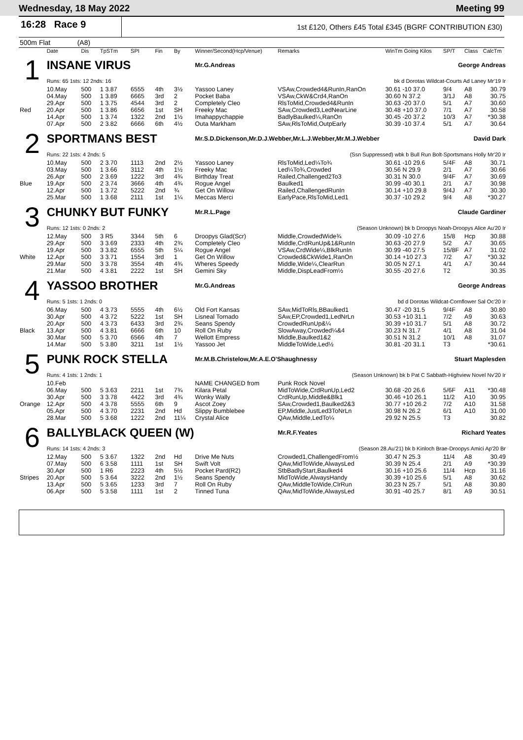Wednesday, 18 May 2022 Meeting 99
16:28 Race 9
1st £120, Others £45 Total £345 (BGRF CONTRIBUTION £30)
500m Flat (A8)
| | Date | Dis | TpSTm | SPI | Fin | By | Winner/Second(Hcp/Venue) | Remarks | WinTm Going Kilos | SP/T | Class | CalcTm |
| --- | --- | --- | --- | --- | --- | --- | --- | --- | --- | --- | --- | --- |
| 1 | INSANE VIRUS | | | | | | Mr.G.Andreas | | George Andreas | | | |
| | Runs: 65 1sts: 12 2nds: 16 | | | | | | bk d Dorotas Wildcat-Courts Ad Laney Mr'19 Ir | | | | | |
| | 10.May | 500 | 1 3.87 | 6555 | 4th | 3½ | Yassoo Laney | VSAw,Crowded4&RunIn,RanOn | 30.61 -10 37.0 | 9/4 | A8 | 30.79 |
| | 04.May | 500 | 1 3.89 | 6665 | 3rd | 2 | Pocket Baba | VSAw,CkW&Crd4,RanOn | 30.60 N 37.2 | 3/1J | A8 | 30.75 |
| | 29.Apr | 500 | 1 3.75 | 4544 | 3rd | 2 | Completely Cleo | RlsToMid,Crowded4&RunIn | 30.63 -20 37.0 | 5/1 | A7 | 30.60 |
| Red | 20.Apr | 500 | 1 3.86 | 6656 | 1st | SH | Freeky Mac | SAw,Crowded3,LedNearLine | 30.48 +10 37.0 | 7/1 | A7 | 30.58 |
| | 14.Apr | 500 | 1 3.74 | 1322 | 2nd | 1½ | Imahappychappie | BadlyBaulked¼,RanOn | 30.45 -20 37.2 | 10/3 | A7 | *30.38 |
| | 07.Apr | 500 | 2 3.82 | 6666 | 6th | 4½ | Outa Markham | SAw,RlsToMid,OutpEarly | 30.39 -10 37.4 | 5/1 | A7 | 30.64 |
| 2 | SPORTMANS BEST | | | | | | Mr.S.D.Dickenson,Mr.D.J.Webber,Mr.L.J.Webber,Mr.M.J.Webber David Dark | | | | | |
| | Runs: 22 1sts: 4 2nds: 5 | | | | | | (Ssn Suppressed) wbk b Bull Run Bolt-Sportsmans Holly Mr'20 Ir | | | | | |
| | 10.May | 500 | 2 3.70 | 1113 | 2nd | 2½ | Yassoo Laney | RlsToMid,Led¼To¾ | 30.61 -10 29.6 | 5/4F | A8 | 30.71 |
| | 03.May | 500 | 1 3.66 | 3112 | 4th | 1½ | Freeky Mac | Led¼To¾,Crowded | 30.56 N 29.9 | 2/1 | A7 | 30.66 |
| | 26.Apr | 500 | 2 3.69 | 1222 | 3rd | 4¾ | Birthday Treat | Railed,Challenged2To3 | 30.31 N 30.0 | 9/4F | A7 | 30.69 |
| Blue | 19.Apr | 500 | 2 3.74 | 3666 | 4th | 4¾ | Rogue Angel | Baulked1 | 30.99 -40 30.1 | 2/1 | A7 | 30.98 |
| | 12.Apr | 500 | 1 3.72 | 5222 | 2nd | ¾ | Get On Willow | Railed,ChallengedRunIn | 30.14 +10 29.8 | 9/4J | A7 | 30.30 |
| | 25.Mar | 500 | 1 3.68 | 2111 | 1st | 1¼ | Meccas Merci | EarlyPace,RlsToMid,Led1 | 30.37 -10 29.2 | 9/4 | A8 | *30.27 |
| 3 | CHUNKY BUT FUNKY | | | | | | Mr.R.L.Page | | Claude Gardiner | | | |
| | Runs: 12 1sts: 0 2nds: 2 | | | | | | (Season Unknown) bk b Droopys Noah-Droopys Alice Au'20 Ir | | | | | |
| | 12.May | 500 | 3 R5 | 3344 | 5th | 6 | Droopys Glad(Scr) | Middle,CrowdedWide¾ | 30.09 -10 27.6 | 15/8 | Hcp | 30.88 |
| | 29.Apr | 500 | 3 3.69 | 2333 | 4th | 2¾ | Completely Cleo | Middle,CrdRunUp&1&RunIn | 30.63 -20 27.9 | 5/2 | A7 | 30.65 |
| | 19.Apr | 500 | 3 3.82 | 6555 | 5th | 5¼ | Rogue Angel | VSAw,CrdWide¼,BlkRunIn | 30.99 -40 27.5 | 15/8F | A7 | 31.02 |
| White | 12.Apr | 500 | 3 3.71 | 1554 | 3rd | 1 | Get On Willow | Crowded&CkWide1,RanOn | 30.14 +10 27.3 | 7/2 | A7 | *30.32 |
| | 29.Mar | 500 | 3 3.78 | 3554 | 4th | 4¾ | Wheres Speedy | Middle,Wide¼,ClearRun | 30.05 N 27.1 | 4/1 | A7 | 30.44 |
| | 21.Mar | 500 | 4 3.81 | 2222 | 1st | SH | Gemini Sky | Middle,DispLeadFrom½ | 30.55 -20 27.6 | T2 | | 30.35 |
| 4 | YASSOO BROTHER | | | | | | Mr.G.Andreas | | George Andreas | | | |
| | Runs: 5 1sts: 1 2nds: 0 | | | | | | bd d Dorotas Wildcat-Cornflower Sal Oc'20 Ir | | | | | |
| | 06.May | 500 | 4 3.73 | 5555 | 4th | 6½ | Old Fort Kansas | SAw,MidToRls,BBaulked1 | 30.47 -20 31.5 | 9/4F | A8 | 30.80 |
| | 30.Apr | 500 | 4 3.72 | 5222 | 1st | SH | Lisneal Tornado | SAw,EP,Crowded1,LedNrLn | 30.53 +10 31.1 | 7/2 | A9 | 30.63 |
| | 20.Apr | 500 | 4 3.73 | 6433 | 3rd | 2¾ | Seans Spendy | CrowdedRunUp&¼ | 30.39 +10 31.7 | 5/1 | A8 | 30.72 |
| Black | 13.Apr | 500 | 4 3.81 | 6666 | 6th | 10 | Roll On Ruby | SlowAway,Crowded¼&4 | 30.23 N 31.7 | 4/1 | A8 | 31.04 |
| | 30.Mar | 500 | 5 3.70 | 6566 | 4th | 7 | Wellott Empress | Middle,Baulked1&2 | 30.51 N 31.2 | 10/1 | A8 | 31.07 |
| | 14.Mar | 500 | 5 3.80 | 3211 | 1st | 1½ | Yassoo Jet | MiddleToWide,Led½ | 30.81 -20 31.1 | T3 | | *30.61 |
| 5 | PUNK ROCK STELLA | | | | | | Mr.M.B.Christelow,Mr.A.E.O'Shaughnessy Stuart Maplesden | | | | | |
| | Runs: 4 1sts: 1 2nds: 1 | | | | | | (Season Unknown) bk b Pat C Sabbath-Highview Novel Nv'20 Ir | | | | | |
| | 10.Feb | | | | | | NAME CHANGED from | Punk Rock Novel | | | | |
| | 06.May | 500 | 5 3.63 | 2211 | 1st | 7¾ | Kilara Petal | MidToWide,CrdRunUp,Led2 | 30.68 -20 26.6 | 5/6F | A11 | *30.48 |
| | 30.Apr | 500 | 3 3.78 | 4422 | 3rd | 4¾ | Wonky Wally | CrdRunUp,Middle&Blk1 | 30.46 +10 26.1 | 11/2 | A10 | 30.95 |
| Orange | 12.Apr | 500 | 4 3.78 | 5555 | 6th | 9 | Ascot Zoey | SAw,Crowded1,Baulked2&3 | 30.77 +10 26.2 | 7/2 | A10 | 31.58 |
| | 05.Apr | 500 | 4 3.70 | 2231 | 2nd | Hd | Slippy Bumblebee | EP,Middle,JustLed3ToNrLn | 30.98 N 26.2 | 6/1 | A10 | 31.00 |
| | 28.Mar | 500 | 5 3.68 | 1222 | 2nd | 11¼ | Crystal Alice | QAw,Middle,LedTo¼ | 29.92 N 25.5 | T3 | | 30.82 |
| 6 | BALLYBLACK QUEEN (W) | | | | | | | Mr.R.F.Yeates | Richard Yeates | | | |
| | Runs: 14 1sts: 4 2nds: 3 | | | | | | (Season 28.Au'21) bk b Kinloch Brae-Droopys Amici Ap'20 Br | | | | | |
| | 12.May | 500 | 5 3.67 | 1322 | 2nd | Hd | Drive Me Nuts | Crowded1,ChallengedFrom½ | 30.47 N 25.3 | 11/4 | A8 | 30.49 |
| | 07.May | 500 | 6 3.58 | 1111 | 1st | SH | Swift Volt | QAw,MidToWide,AlwaysLed | 30.39 N 25.4 | 2/1 | A9 | *30.39 |
| | 30.Apr | 500 | 1 R6 | 2223 | 4th | 5½ | Pocket Pard(R2) | StbBadlyStart,Baulked4 | 30.16 +10 25.6 | 11/4 | Hcp | 31.16 |
| Stripes | 20.Apr | 500 | 5 3.64 | 3222 | 2nd | 1½ | Seans Spendy | MidToWide,AlwaysHandy | 30.39 +10 25.6 | 5/1 | A8 | 30.62 |
| | 13.Apr | 500 | 5 3.65 | 1233 | 3rd | 7 | Roll On Ruby | QAw,MiddleToWide,ClrRun | 30.23 N 25.7 | 5/1 | A8 | 30.80 |
| | 06.Apr | 500 | 5 3.58 | 1111 | 1st | 2 | Tinned Tuna | QAw,MidToWide,AlwaysLed | 30.91 -40 25.7 | 8/1 | A9 | 30.51 |